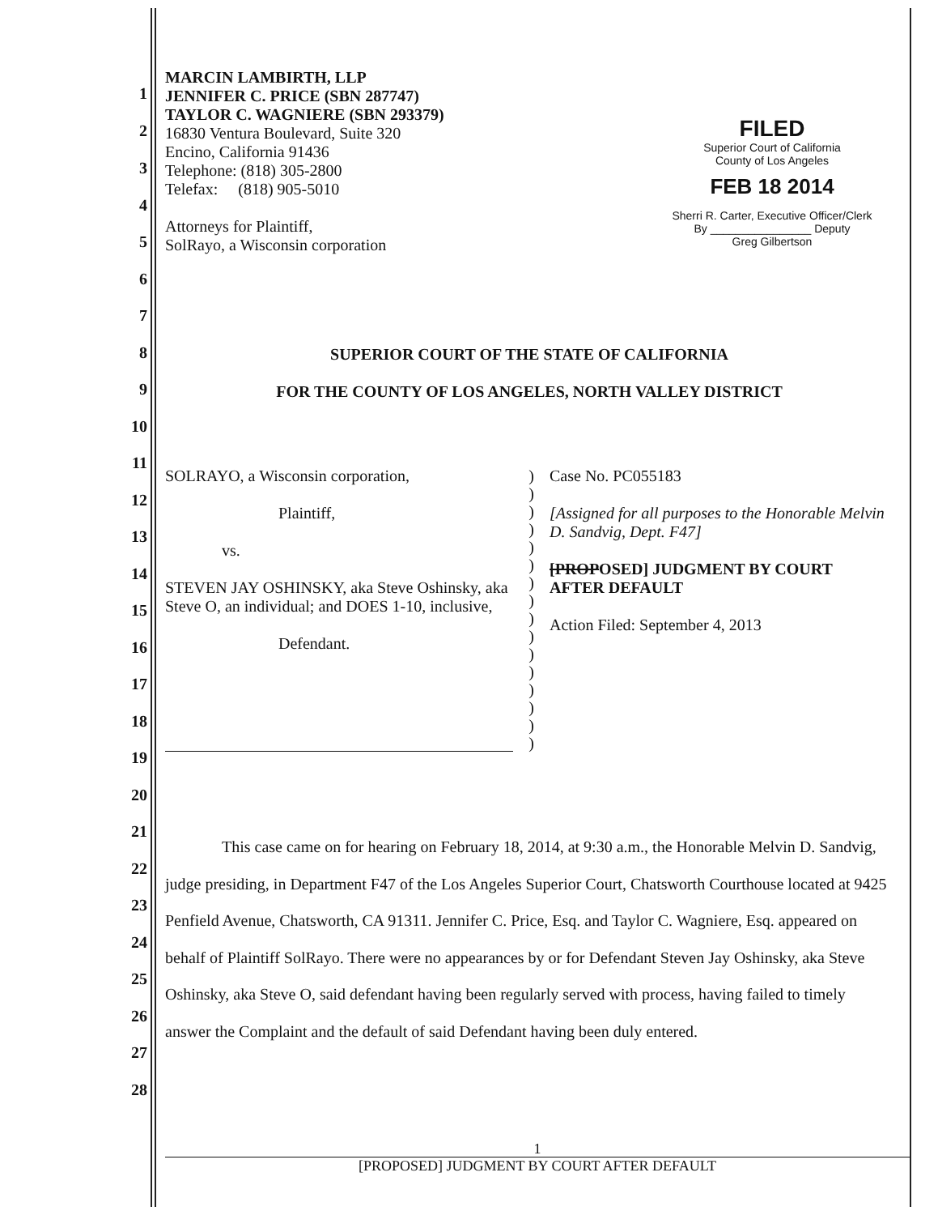1
2
3
4
5
6
7
8
9
10
11
12
13
14
15
16
17
18
19
20
21
22
23
24
25
26
27
28
MARCIN LAMBIRTH, LLP
JENNIFER C. PRICE (SBN 287747)
TAYLOR C. WAGNIERE (SBN 293379)
16830 Ventura Boulevard, Suite 320
Encino, California 91436
Telephone: (818) 305-2800
Telefax: (818) 905-5010
Attorneys for Plaintiff,
SolRayo, a Wisconsin corporation
FILED
Superior Court of California
County of Los Angeles
FEB 18 2014
Sherri R. Carter, Executive Officer/Clerk
By ________________ Deputy
Greg Gilbertson
SUPERIOR COURT OF THE STATE OF CALIFORNIA
FOR THE COUNTY OF LOS ANGELES, NORTH VALLEY DISTRICT
SOLRAYO, a Wisconsin corporation,
Plaintiff,
vs.
STEVEN JAY OSHINSKY, aka Steve Oshinsky, aka Steve O, an individual; and DOES 1-10, inclusive,
Defendant.
)
)
)
)
)
)
)
)
)
)
)
)
)
)
)
)
Case No. PC055183
[Assigned for all purposes to the Honorable Melvin D. Sandvig, Dept. F47]
[PROPOSED] JUDGMENT BY COURT AFTER DEFAULT
Action Filed: September 4, 2013
This case came on for hearing on February 18, 2014, at 9:30 a.m., the Honorable Melvin D. Sandvig, judge presiding, in Department F47 of the Los Angeles Superior Court, Chatsworth Courthouse located at 9425 Penfield Avenue, Chatsworth, CA 91311. Jennifer C. Price, Esq. and Taylor C. Wagniere, Esq. appeared on behalf of Plaintiff SolRayo. There were no appearances by or for Defendant Steven Jay Oshinsky, aka Steve Oshinsky, aka Steve O, said defendant having been regularly served with process, having failed to timely answer the Complaint and the default of said Defendant having been duly entered.
1
[PROPOSED] JUDGMENT BY COURT AFTER DEFAULT